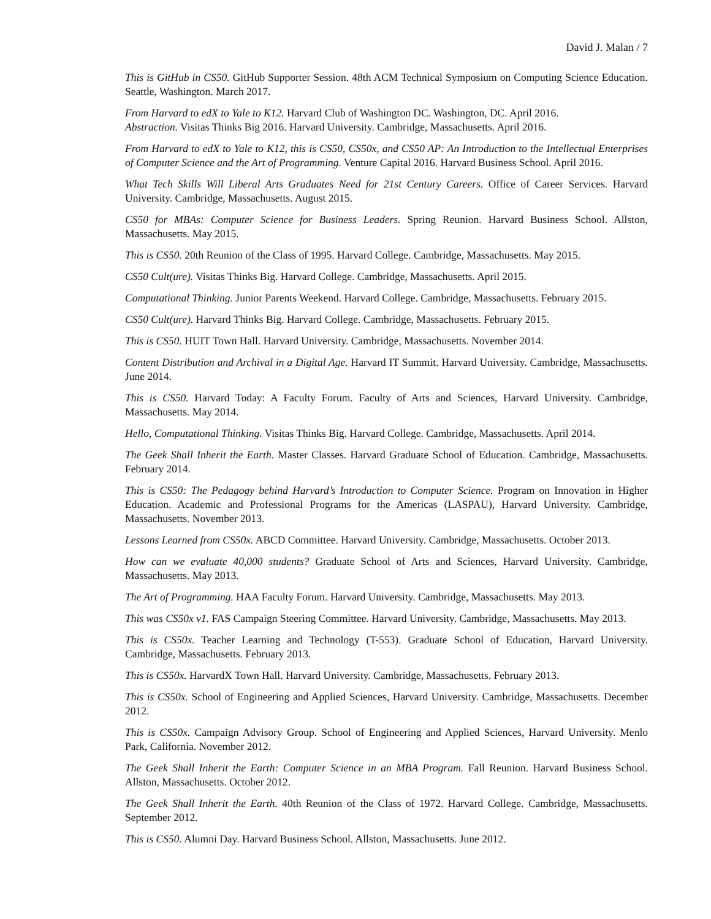David J. Malan / 7
This is GitHub in CS50. GitHub Supporter Session. 48th ACM Technical Symposium on Computing Science Education. Seattle, Washington. March 2017.
From Harvard to edX to Yale to K12. Harvard Club of Washington DC. Washington, DC. April 2016.
Abstraction. Visitas Thinks Big 2016. Harvard University. Cambridge, Massachusetts. April 2016.
From Harvard to edX to Yale to K12, this is CS50, CS50x, and CS50 AP: An Introduction to the Intellectual Enterprises of Computer Science and the Art of Programming. Venture Capital 2016. Harvard Business School. April 2016.
What Tech Skills Will Liberal Arts Graduates Need for 21st Century Careers. Office of Career Services. Harvard University. Cambridge, Massachusetts. August 2015.
CS50 for MBAs: Computer Science for Business Leaders. Spring Reunion. Harvard Business School. Allston, Massachusetts. May 2015.
This is CS50. 20th Reunion of the Class of 1995. Harvard College. Cambridge, Massachusetts. May 2015.
CS50 Cult(ure). Visitas Thinks Big. Harvard College. Cambridge, Massachusetts. April 2015.
Computational Thinking. Junior Parents Weekend. Harvard College. Cambridge, Massachusetts. February 2015.
CS50 Cult(ure). Harvard Thinks Big. Harvard College. Cambridge, Massachusetts. February 2015.
This is CS50. HUIT Town Hall. Harvard University. Cambridge, Massachusetts. November 2014.
Content Distribution and Archival in a Digital Age. Harvard IT Summit. Harvard University. Cambridge, Massachusetts. June 2014.
This is CS50. Harvard Today: A Faculty Forum. Faculty of Arts and Sciences, Harvard University. Cambridge, Massachusetts. May 2014.
Hello, Computational Thinking. Visitas Thinks Big. Harvard College. Cambridge, Massachusetts. April 2014.
The Geek Shall Inherit the Earth. Master Classes. Harvard Graduate School of Education. Cambridge, Massachusetts. February 2014.
This is CS50: The Pedagogy behind Harvard’s Introduction to Computer Science. Program on Innovation in Higher Education. Academic and Professional Programs for the Americas (LASPAU), Harvard University. Cambridge, Massachusetts. November 2013.
Lessons Learned from CS50x. ABCD Committee. Harvard University. Cambridge, Massachusetts. October 2013.
How can we evaluate 40,000 students? Graduate School of Arts and Sciences, Harvard University. Cambridge, Massachusetts. May 2013.
The Art of Programming. HAA Faculty Forum. Harvard University. Cambridge, Massachusetts. May 2013.
This was CS50x v1. FAS Campaign Steering Committee. Harvard University. Cambridge, Massachusetts. May 2013.
This is CS50x. Teacher Learning and Technology (T-553). Graduate School of Education, Harvard University. Cambridge, Massachusetts. February 2013.
This is CS50x. HarvardX Town Hall. Harvard University. Cambridge, Massachusetts. February 2013.
This is CS50x. School of Engineering and Applied Sciences, Harvard University. Cambridge, Massachusetts. December 2012.
This is CS50x. Campaign Advisory Group. School of Engineering and Applied Sciences, Harvard University. Menlo Park, California. November 2012.
The Geek Shall Inherit the Earth: Computer Science in an MBA Program. Fall Reunion. Harvard Business School. Allston, Massachusetts. October 2012.
The Geek Shall Inherit the Earth. 40th Reunion of the Class of 1972. Harvard College. Cambridge, Massachusetts. September 2012.
This is CS50. Alumni Day. Harvard Business School. Allston, Massachusetts. June 2012.